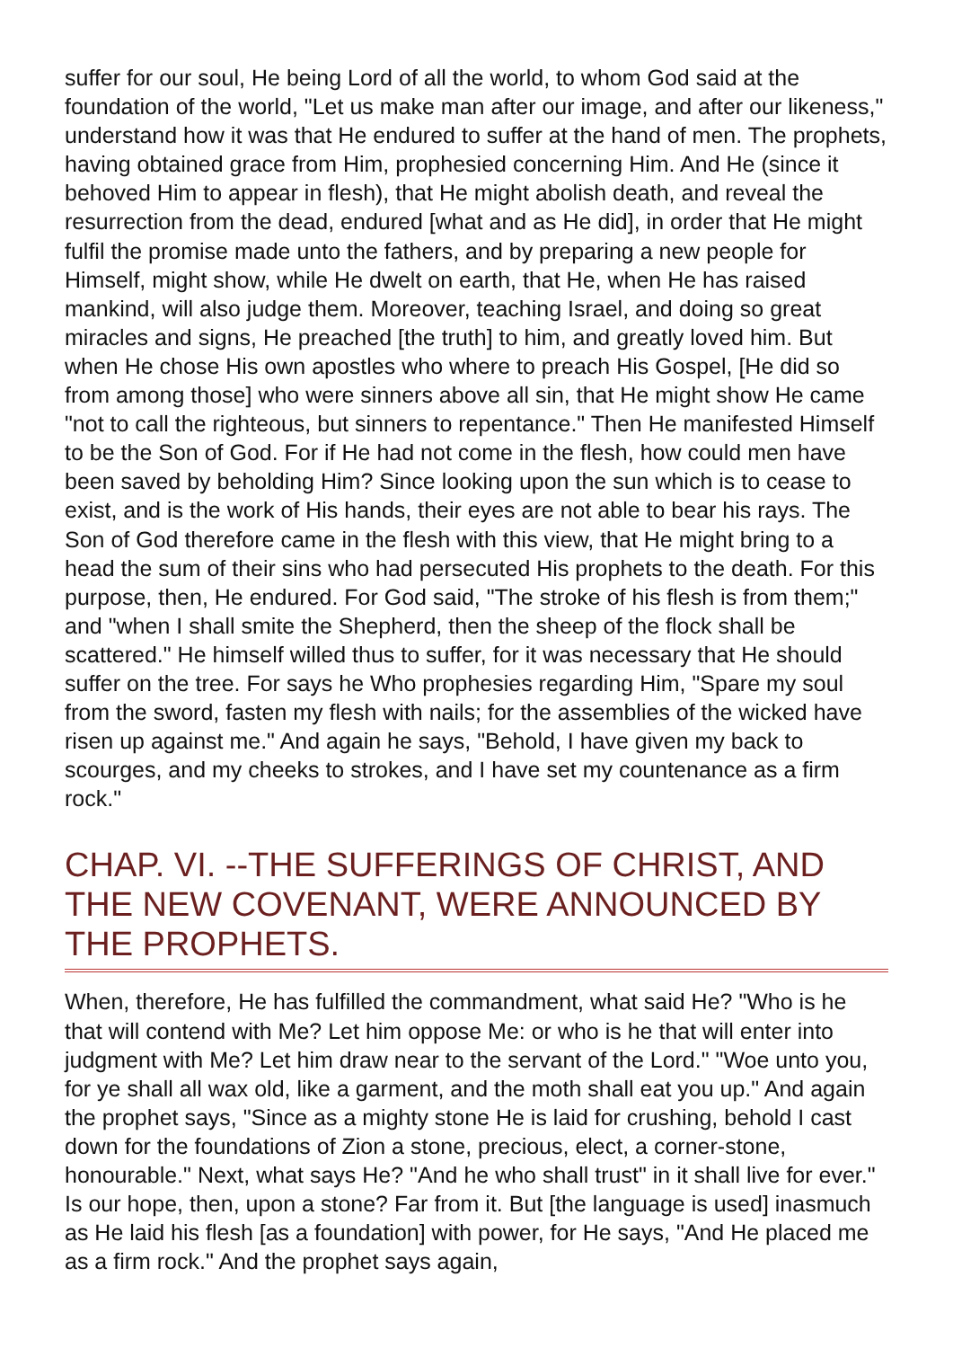suffer for our soul, He being Lord of all the world, to whom God said at the foundation of the world, "Let us make man after our image, and after our likeness," understand how it was that He endured to suffer at the hand of men. The prophets, having obtained grace from Him, prophesied concerning Him. And He (since it behoved Him to appear in flesh), that He might abolish death, and reveal the resurrection from the dead, endured [what and as He did], in order that He might fulfil the promise made unto the fathers, and by preparing a new people for Himself, might show, while He dwelt on earth, that He, when He has raised mankind, will also judge them. Moreover, teaching Israel, and doing so great miracles and signs, He preached [the truth] to him, and greatly loved him. But when He chose His own apostles who where to preach His Gospel, [He did so from among those] who were sinners above all sin, that He might show He came "not to call the righteous, but sinners to repentance." Then He manifested Himself to be the Son of God. For if He had not come in the flesh, how could men have been saved by beholding Him? Since looking upon the sun which is to cease to exist, and is the work of His hands, their eyes are not able to bear his rays. The Son of God therefore came in the flesh with this view, that He might bring to a head the sum of their sins who had persecuted His prophets to the death. For this purpose, then, He endured. For God said, "The stroke of his flesh is from them;" and "when I shall smite the Shepherd, then the sheep of the flock shall be scattered." He himself willed thus to suffer, for it was necessary that He should suffer on the tree. For says he Who prophesies regarding Him, "Spare my soul from the sword, fasten my flesh with nails; for the assemblies of the wicked have risen up against me." And again he says, "Behold, I have given my back to scourges, and my cheeks to strokes, and I have set my countenance as a firm rock."
CHAP. VI. --THE SUFFERINGS OF CHRIST, AND THE NEW COVENANT, WERE ANNOUNCED BY THE PROPHETS.
When, therefore, He has fulfilled the commandment, what said He? "Who is he that will contend with Me? Let him oppose Me: or who is he that will enter into judgment with Me? Let him draw near to the servant of the Lord." "Woe unto you, for ye shall all wax old, like a garment, and the moth shall eat you up." And again the prophet says, "Since as a mighty stone He is laid for crushing, behold I cast down for the foundations of Zion a stone, precious, elect, a corner-stone, honourable." Next, what says He? "And he who shall trust" in it shall live for ever." Is our hope, then, upon a stone? Far from it. But [the language is used] inasmuch as He laid his flesh [as a foundation] with power, for He says, "And He placed me as a firm rock." And the prophet says again,